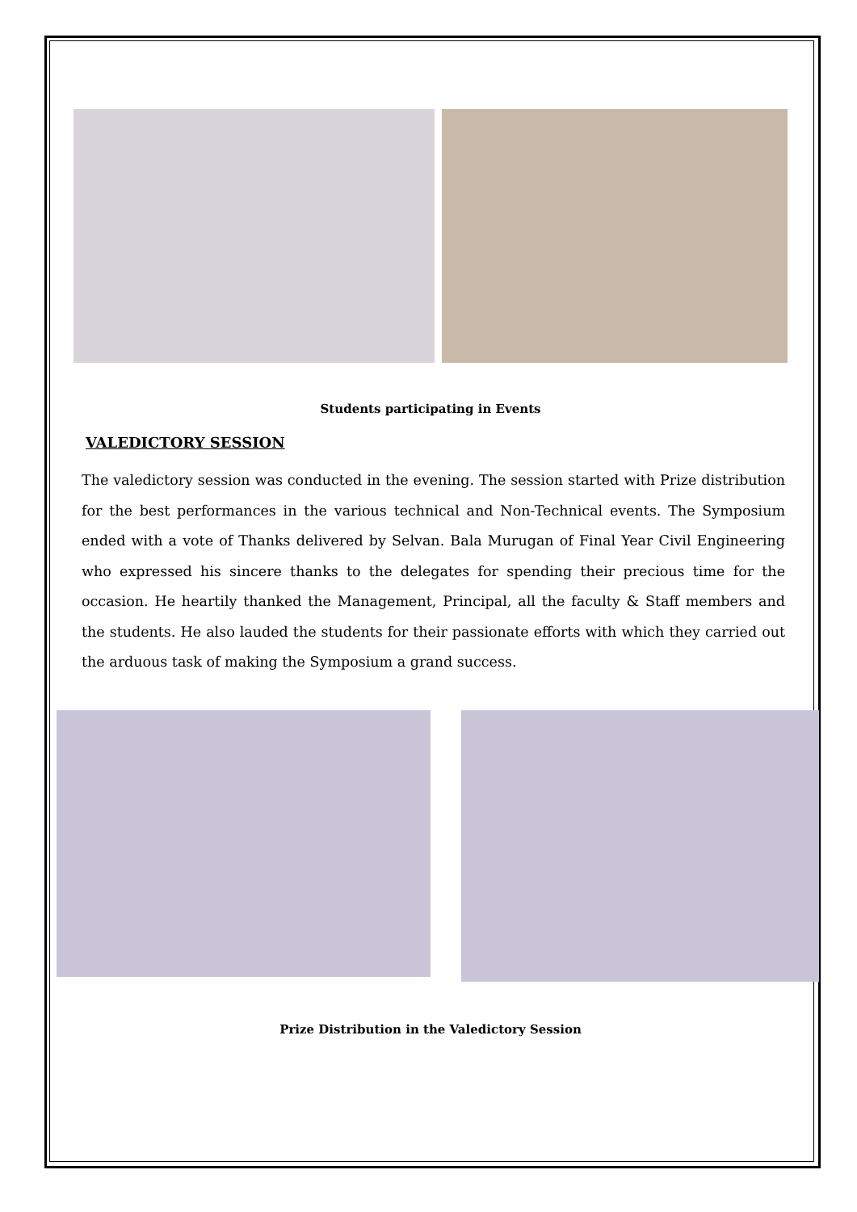Students participating in Events
VALEDICTORY SESSION
The valedictory session was conducted in the evening. The session started with Prize distribution for the best performances in the various technical and Non-Technical events. The Symposium ended with a vote of Thanks delivered by Selvan. Bala Murugan of Final Year Civil Engineering who expressed his sincere thanks to the delegates for spending their precious time for the occasion. He heartily thanked the Management, Principal, all the faculty & Staff members and the students. He also lauded the students for their passionate efforts with which they carried out the arduous task of making the Symposium a grand success.
Prize Distribution in the Valedictory Session